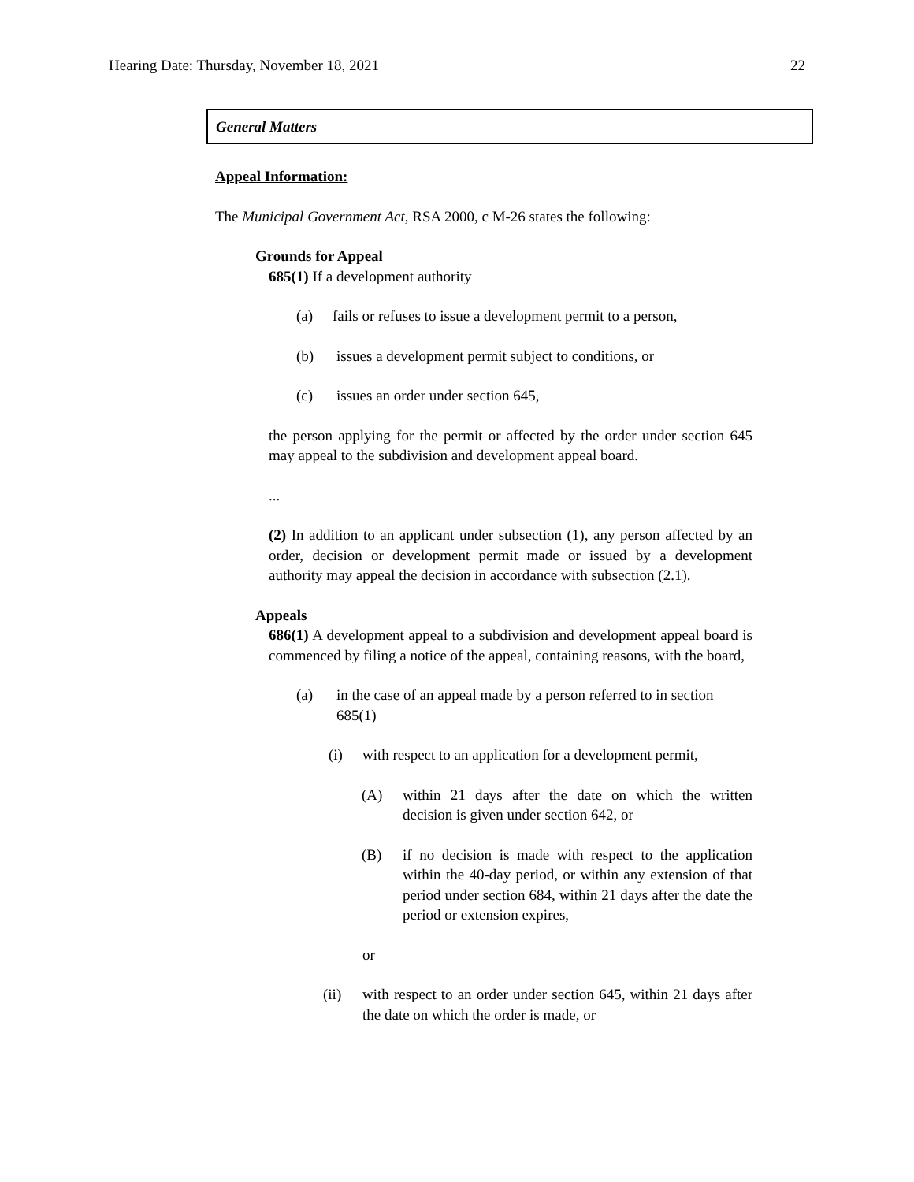Hearing Date: Thursday, November 18, 2021 22
General Matters
Appeal Information:
The Municipal Government Act, RSA 2000, c M-26 states the following:
Grounds for Appeal
685(1) If a development authority
(a) fails or refuses to issue a development permit to a person,
(b) issues a development permit subject to conditions, or
(c) issues an order under section 645,
the person applying for the permit or affected by the order under section 645 may appeal to the subdivision and development appeal board.
...
(2) In addition to an applicant under subsection (1), any person affected by an order, decision or development permit made or issued by a development authority may appeal the decision in accordance with subsection (2.1).
Appeals
686(1) A development appeal to a subdivision and development appeal board is commenced by filing a notice of the appeal, containing reasons, with the board,
(a) in the case of an appeal made by a person referred to in section 685(1)
(i) with respect to an application for a development permit,
(A) within 21 days after the date on which the written decision is given under section 642, or
(B) if no decision is made with respect to the application within the 40-day period, or within any extension of that period under section 684, within 21 days after the date the period or extension expires,
or
(ii) with respect to an order under section 645, within 21 days after the date on which the order is made, or